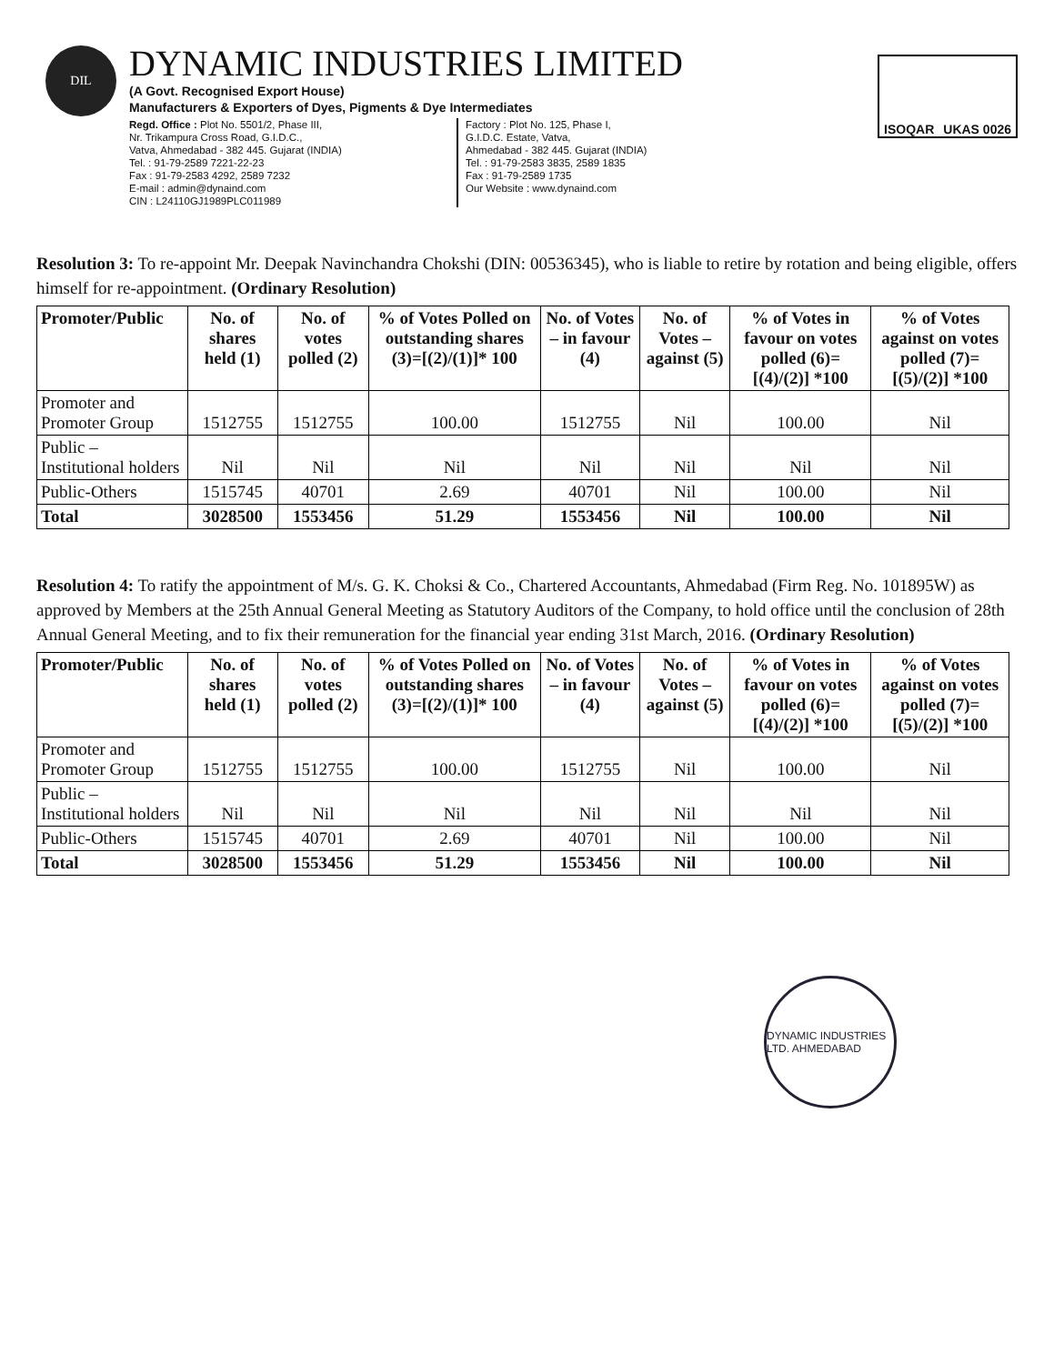DIL
DYNAMIC INDUSTRIES LIMITED
(A Govt. Recognised Export House)
Manufacturers & Exporters of Dyes, Pigments & Dye Intermediates
Regd. Office : Plot No. 5501/2, Phase III,
Nr. Trikampura Cross Road, G.I.D.C.,
Vatva, Ahmedabad - 382 445. Gujarat (INDIA)
Tel. : 91-79-2589 7221-22-23
Fax : 91-79-2583 4292, 2589 7232
E-mail : admin@dynaind.com
CIN : L24110GJ1989PLC011989
Factory : Plot No. 125, Phase I,
G.I.D.C. Estate, Vatva,
Ahmedabad - 382 445. Gujarat (INDIA)
Tel. : 91-79-2583 3835, 2589 1835
Fax : 91-79-2589 1735
Our Website : www.dynaind.com
ISOQAR UKAS 0026
Resolution 3: To re-appoint Mr. Deepak Navinchandra Chokshi (DIN: 00536345), who is liable to retire by rotation and being eligible, offers himself for re-appointment. (Ordinary Resolution)
| Promoter/Public | No. of shares held (1) | No. of votes polled (2) | % of Votes Polled on outstanding shares (3)=[(2)/(1)]* 100 | No. of Votes – in favour (4) | No. of Votes – against (5) | % of Votes in favour on votes polled (6)=[(4)/(2)] *100 | % of Votes against on votes polled (7)=[(5)/(2)] *100 |
| --- | --- | --- | --- | --- | --- | --- | --- |
| Promoter and Promoter Group | 1512755 | 1512755 | 100.00 | 1512755 | Nil | 100.00 | Nil |
| Public – Institutional holders | Nil | Nil | Nil | Nil | Nil | Nil | Nil |
| Public-Others | 1515745 | 40701 | 2.69 | 40701 | Nil | 100.00 | Nil |
| Total | 3028500 | 1553456 | 51.29 | 1553456 | Nil | 100.00 | Nil |
Resolution 4: To ratify the appointment of M/s. G. K. Choksi & Co., Chartered Accountants, Ahmedabad (Firm Reg. No. 101895W) as approved by Members at the 25th Annual General Meeting as Statutory Auditors of the Company, to hold office until the conclusion of 28th Annual General Meeting, and to fix their remuneration for the financial year ending 31st March, 2016. (Ordinary Resolution)
| Promoter/Public | No. of shares held (1) | No. of votes polled (2) | % of Votes Polled on outstanding shares (3)=[(2)/(1)]* 100 | No. of Votes – in favour (4) | No. of Votes – against (5) | % of Votes in favour on votes polled (6)=[(4)/(2)] *100 | % of Votes against on votes polled (7)=[(5)/(2)] *100 |
| --- | --- | --- | --- | --- | --- | --- | --- |
| Promoter and Promoter Group | 1512755 | 1512755 | 100.00 | 1512755 | Nil | 100.00 | Nil |
| Public – Institutional holders | Nil | Nil | Nil | Nil | Nil | Nil | Nil |
| Public-Others | 1515745 | 40701 | 2.69 | 40701 | Nil | 100.00 | Nil |
| Total | 3028500 | 1553456 | 51.29 | 1553456 | Nil | 100.00 | Nil |
DYNAMIC INDUSTRIES LTD. AHMEDABAD